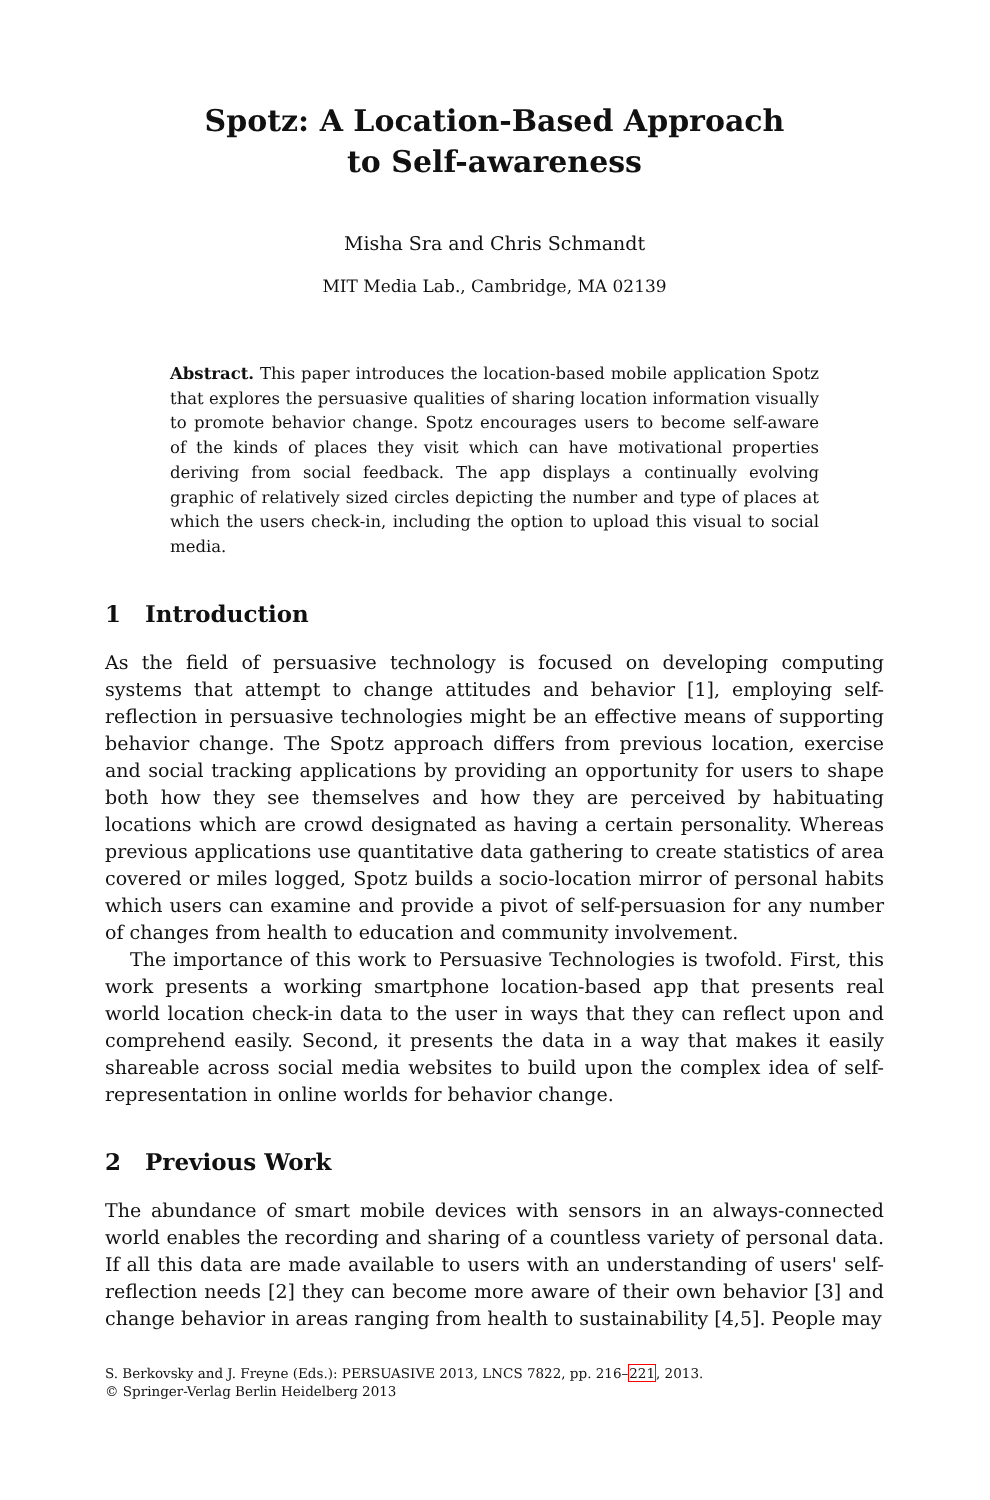Spotz: A Location-Based Approach
to Self-awareness
Misha Sra and Chris Schmandt
MIT Media Lab., Cambridge, MA 02139
Abstract. This paper introduces the location-based mobile application Spotz that explores the persuasive qualities of sharing location information visually to promote behavior change. Spotz encourages users to become self-aware of the kinds of places they visit which can have motivational properties deriving from social feedback. The app displays a continually evolving graphic of relatively sized circles depicting the number and type of places at which the users check-in, including the option to upload this visual to social media.
1 Introduction
As the field of persuasive technology is focused on developing computing systems that attempt to change attitudes and behavior [1], employing self-reflection in persuasive technologies might be an effective means of supporting behavior change. The Spotz approach differs from previous location, exercise and social tracking applications by providing an opportunity for users to shape both how they see themselves and how they are perceived by habituating locations which are crowd designated as having a certain personality. Whereas previous applications use quantitative data gathering to create statistics of area covered or miles logged, Spotz builds a socio-location mirror of personal habits which users can examine and provide a pivot of self-persuasion for any number of changes from health to education and community involvement.
The importance of this work to Persuasive Technologies is twofold. First, this work presents a working smartphone location-based app that presents real world location check-in data to the user in ways that they can reflect upon and comprehend easily. Second, it presents the data in a way that makes it easily shareable across social media websites to build upon the complex idea of self-representation in online worlds for behavior change.
2 Previous Work
The abundance of smart mobile devices with sensors in an always-connected world enables the recording and sharing of a countless variety of personal data. If all this data are made available to users with an understanding of users' self-reflection needs [2] they can become more aware of their own behavior [3] and change behavior in areas ranging from health to sustainability [4,5]. People may
S. Berkovsky and J. Freyne (Eds.): PERSUASIVE 2013, LNCS 7822, pp. 216–221, 2013.
© Springer-Verlag Berlin Heidelberg 2013